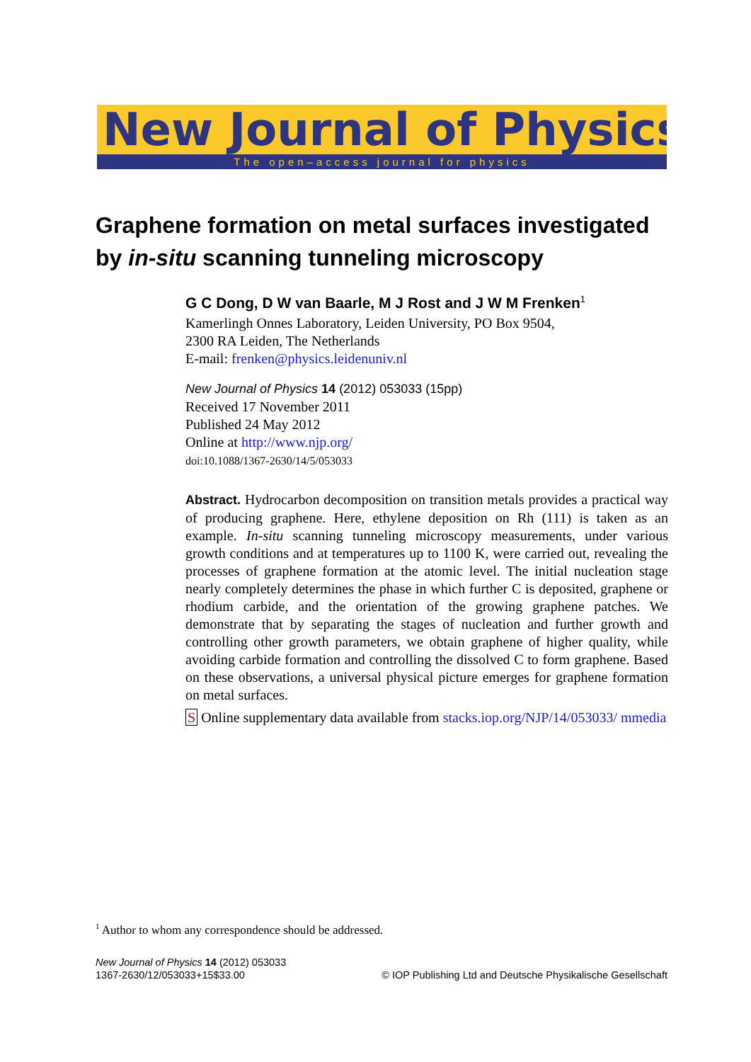New Journal of Physics
The open–access journal for physics
Graphene formation on metal surfaces investigated by in-situ scanning tunneling microscopy
G C Dong, D W van Baarle, M J Rost and J W M Frenken<sup>1</sup>
Kamerlingh Onnes Laboratory, Leiden University, PO Box 9504,
2300 RA Leiden, The Netherlands
E-mail: frenken@physics.leidenuniv.nl
New Journal of Physics 14 (2012) 053033 (15pp)
Received 17 November 2011
Published 24 May 2012
Online at http://www.njp.org/
doi:10.1088/1367-2630/14/5/053033
Abstract. Hydrocarbon decomposition on transition metals provides a practical way of producing graphene. Here, ethylene deposition on Rh (111) is taken as an example. In-situ scanning tunneling microscopy measurements, under various growth conditions and at temperatures up to 1100 K, were carried out, revealing the processes of graphene formation at the atomic level. The initial nucleation stage nearly completely determines the phase in which further C is deposited, graphene or rhodium carbide, and the orientation of the growing graphene patches. We demonstrate that by separating the stages of nucleation and further growth and controlling other growth parameters, we obtain graphene of higher quality, while avoiding carbide formation and controlling the dissolved C to form graphene. Based on these observations, a universal physical picture emerges for graphene formation on metal surfaces.
S Online supplementary data available from stacks.iop.org/NJP/14/053033/ mmedia
<sup>1</sup> Author to whom any correspondence should be addressed.
New Journal of Physics 14 (2012) 053033
1367-2630/12/053033+15$33.00
© IOP Publishing Ltd and Deutsche Physikalische Gesellschaft